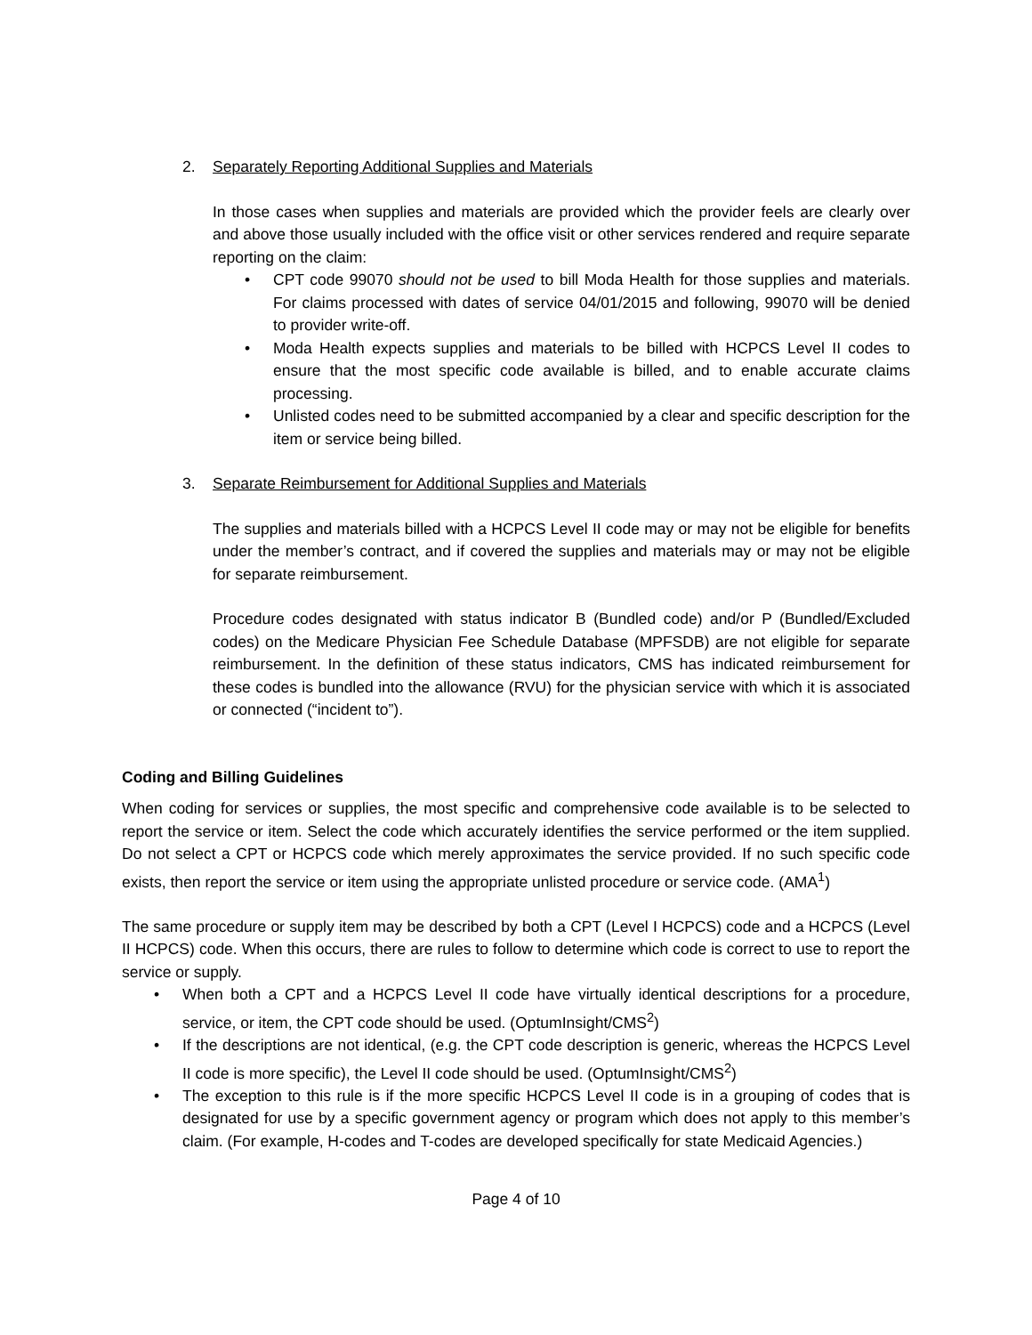2. Separately Reporting Additional Supplies and Materials
In those cases when supplies and materials are provided which the provider feels are clearly over and above those usually included with the office visit or other services rendered and require separate reporting on the claim:
• CPT code 99070 should not be used to bill Moda Health for those supplies and materials. For claims processed with dates of service 04/01/2015 and following, 99070 will be denied to provider write-off.
• Moda Health expects supplies and materials to be billed with HCPCS Level II codes to ensure that the most specific code available is billed, and to enable accurate claims processing.
• Unlisted codes need to be submitted accompanied by a clear and specific description for the item or service being billed.
3. Separate Reimbursement for Additional Supplies and Materials
The supplies and materials billed with a HCPCS Level II code may or may not be eligible for benefits under the member’s contract, and if covered the supplies and materials may or may not be eligible for separate reimbursement.
Procedure codes designated with status indicator B (Bundled code) and/or P (Bundled/Excluded codes) on the Medicare Physician Fee Schedule Database (MPFSDB) are not eligible for separate reimbursement. In the definition of these status indicators, CMS has indicated reimbursement for these codes is bundled into the allowance (RVU) for the physician service with which it is associated or connected (“incident to”).
Coding and Billing Guidelines
When coding for services or supplies, the most specific and comprehensive code available is to be selected to report the service or item. Select the code which accurately identifies the service performed or the item supplied. Do not select a CPT or HCPCS code which merely approximates the service provided. If no such specific code exists, then report the service or item using the appropriate unlisted procedure or service code. (AMA<sup>1</sup>)
The same procedure or supply item may be described by both a CPT (Level I HCPCS) code and a HCPCS (Level II HCPCS) code. When this occurs, there are rules to follow to determine which code is correct to use to report the service or supply.
• When both a CPT and a HCPCS Level II code have virtually identical descriptions for a procedure, service, or item, the CPT code should be used. (OptumInsight/CMS<sup>2</sup>)
• If the descriptions are not identical, (e.g. the CPT code description is generic, whereas the HCPCS Level II code is more specific), the Level II code should be used. (OptumInsight/CMS<sup>2</sup>)
• The exception to this rule is if the more specific HCPCS Level II code is in a grouping of codes that is designated for use by a specific government agency or program which does not apply to this member’s claim. (For example, H-codes and T-codes are developed specifically for state Medicaid Agencies.)
Page 4 of 10